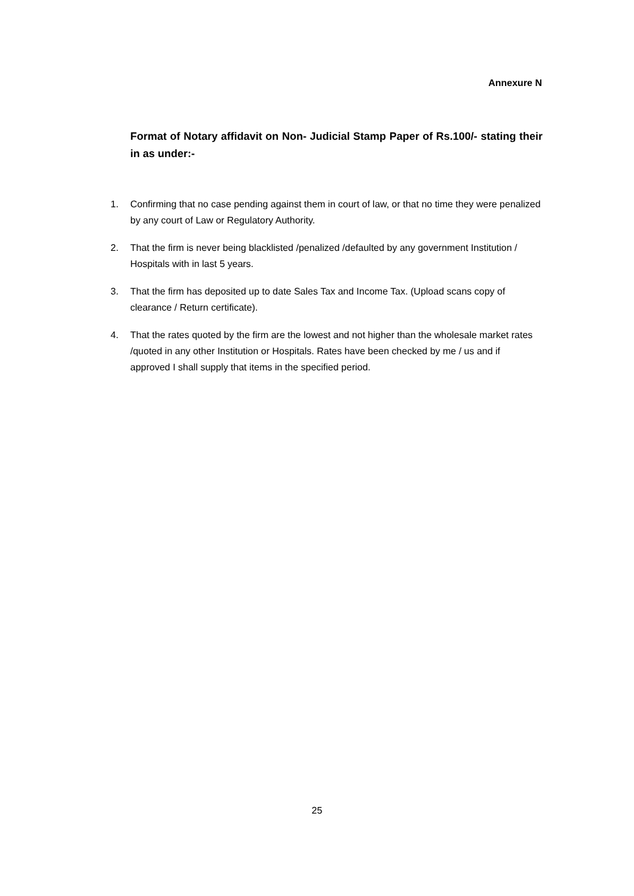Annexure N
Format of Notary affidavit on Non- Judicial Stamp Paper of Rs.100/- stating their in as under:-
1. Confirming that no case pending against them in court of law, or that no time they were penalized by any court of Law or Regulatory Authority.
2. That the firm is never being blacklisted /penalized /defaulted by any government Institution / Hospitals with in last 5 years.
3. That the firm has deposited up to date Sales Tax and Income Tax. (Upload scans copy of clearance / Return certificate).
4. That the rates quoted by the firm are the lowest and not higher than the wholesale market rates /quoted in any other Institution or Hospitals. Rates have been checked by me / us and if approved I shall supply that items in the specified period.
25